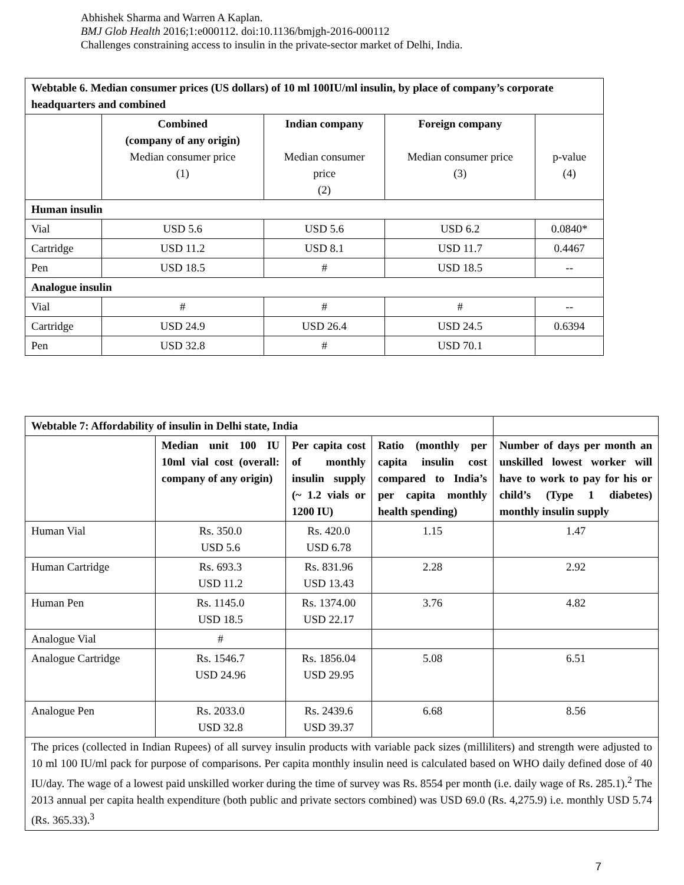Abhishek Sharma and Warren A Kaplan.
BMJ Glob Health 2016;1:e000112. doi:10.1136/bmjgh-2016-000112
Challenges constraining access to insulin in the private-sector market of Delhi, India.
| Webtable 6. Median consumer prices (US dollars) of 10 ml 100IU/ml insulin, by place of company’s corporate headquarters and combined | | | | |
| | Combined (company of any origin) Median consumer price (1) | Indian company Median consumer price (2) | Foreign company Median consumer price (3) | p-value (4) |
| Human insulin | | | | |
| Vial | USD 5.6 | USD 5.6 | USD 6.2 | 0.0840* |
| Cartridge | USD 11.2 | USD 8.1 | USD 11.7 | 0.4467 |
| Pen | USD 18.5 | # | USD 18.5 | -- |
| Analogue insulin | | | | |
| Vial | # | # | # | -- |
| Cartridge | USD 24.9 | USD 26.4 | USD 24.5 | 0.6394 |
| Pen | USD 32.8 | # | USD 70.1 | |
| Webtable 7: Affordability of insulin in Delhi state, India | | | | |
| | Median unit 100 IU 10ml vial cost (overall: company of any origin) | Per capita cost of monthly insulin supply (~ 1.2 vials or 1200 IU) | Ratio (monthly per capita insulin cost compared to India’s per capita monthly health spending) | Number of days per month an unskilled lowest worker will have to work to pay for his or child’s (Type 1 diabetes) monthly insulin supply |
| Human Vial | Rs. 350.0 USD 5.6 | Rs. 420.0 USD 6.78 | 1.15 | 1.47 |
| Human Cartridge | Rs. 693.3 USD 11.2 | Rs. 831.96 USD 13.43 | 2.28 | 2.92 |
| Human Pen | Rs. 1145.0 USD 18.5 | Rs. 1374.00 USD 22.17 | 3.76 | 4.82 |
| Analogue Vial | # | | | |
| Analogue Cartridge | Rs. 1546.7 USD 24.96 | Rs. 1856.04 USD 29.95 | 5.08 | 6.51 |
| Analogue Pen | Rs. 2033.0 USD 32.8 | Rs. 2439.6 USD 39.37 | 6.68 | 8.56 |
| The prices (collected in Indian Rupees) of all survey insulin products with variable pack sizes (milliliters) and strength were adjusted to 10 ml 100 IU/ml pack for purpose of comparisons. Per capita monthly insulin need is calculated based on WHO daily defined dose of 40 IU/day. The wage of a lowest paid unskilled worker during the time of survey was Rs. 8554 per month (i.e. daily wage of Rs. 285.1).<sup>2</sup> The 2013 annual per capita health expenditure (both public and private sectors combined) was USD 69.0 (Rs. 4,275.9) i.e. monthly USD 5.74 (Rs. 365.33).<sup>3</sup> | | | | |
7